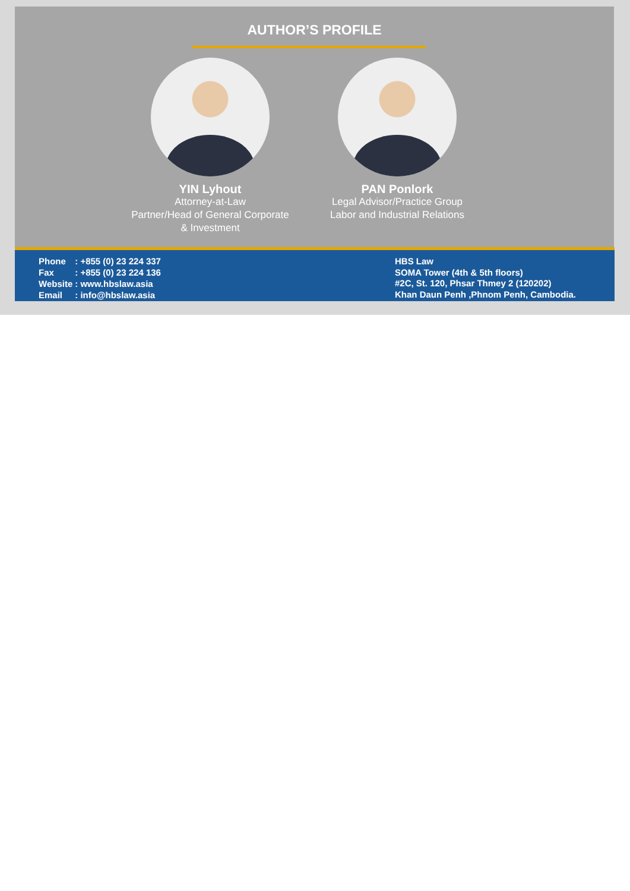AUTHOR’S PROFILE
YIN Lyhout
Attorney-at-Law
Partner/Head of General Corporate
& Investment
PAN Ponlork
Legal Advisor/Practice Group
Labor and Industrial Relations
| Phone | : +855 (0) 23 224 337 |
| Fax | : +855 (0) 23 224 136 |
| Website | : www.hbslaw.asia |
| Email | : info@hbslaw.asia |
HBS Law
SOMA Tower (4th & 5th floors)
#2C, St. 120, Phsar Thmey 2 (120202)
Khan Daun Penh ,Phnom Penh, Cambodia.